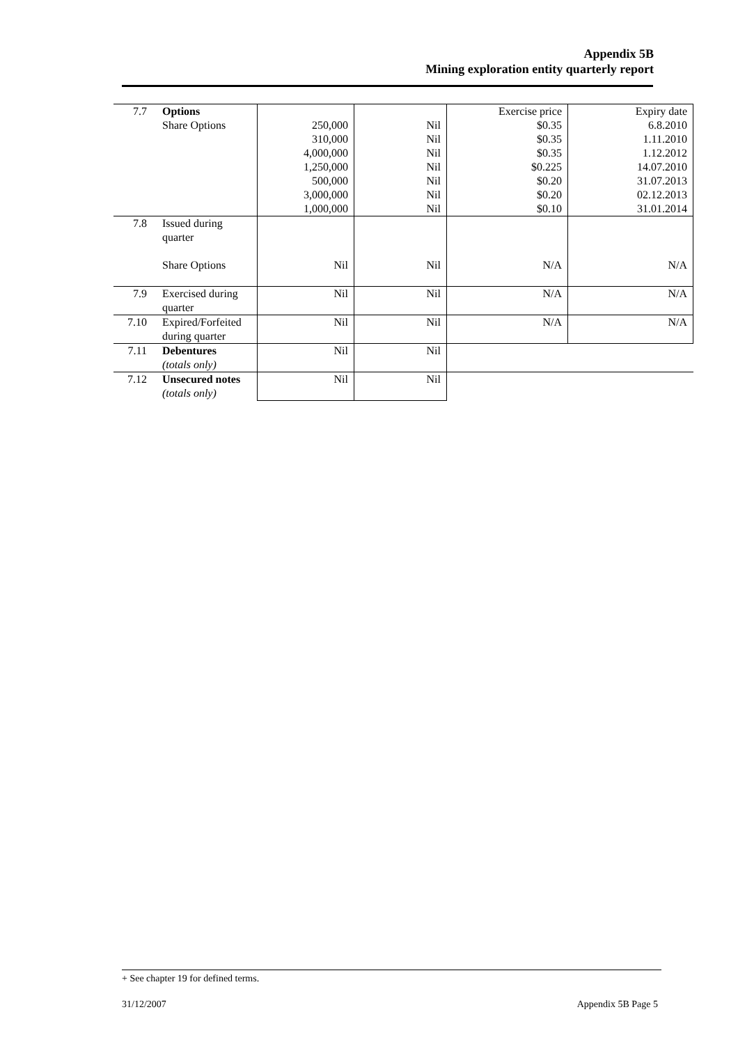Appendix 5B
Mining exploration entity quarterly report
| 7.7 | Options Share Options | 250,000 310,000 4,000,000 1,250,000 500,000 3,000,000 1,000,000 | Nil Nil Nil Nil Nil Nil Nil | Exercise price $0.35 $0.35 $0.35 $0.225 $0.20 $0.20 $0.10 | Expiry date 6.8.2010 1.11.2010 1.12.2012 14.07.2010 31.07.2013 02.12.2013 31.01.2014 |
| 7.8 | Issued during quarter Share Options | Nil | Nil | N/A | N/A |
| 7.9 | Exercised during quarter | Nil | Nil | N/A | N/A |
| 7.10 | Expired/Forfeited during quarter | Nil | Nil | N/A | N/A |
| 7.11 | Debentures (totals only) | Nil | Nil | | |
| 7.12 | Unsecured notes (totals only) | Nil | Nil | | |
+ See chapter 19 for defined terms.
31/12/2007 Appendix 5B Page 5